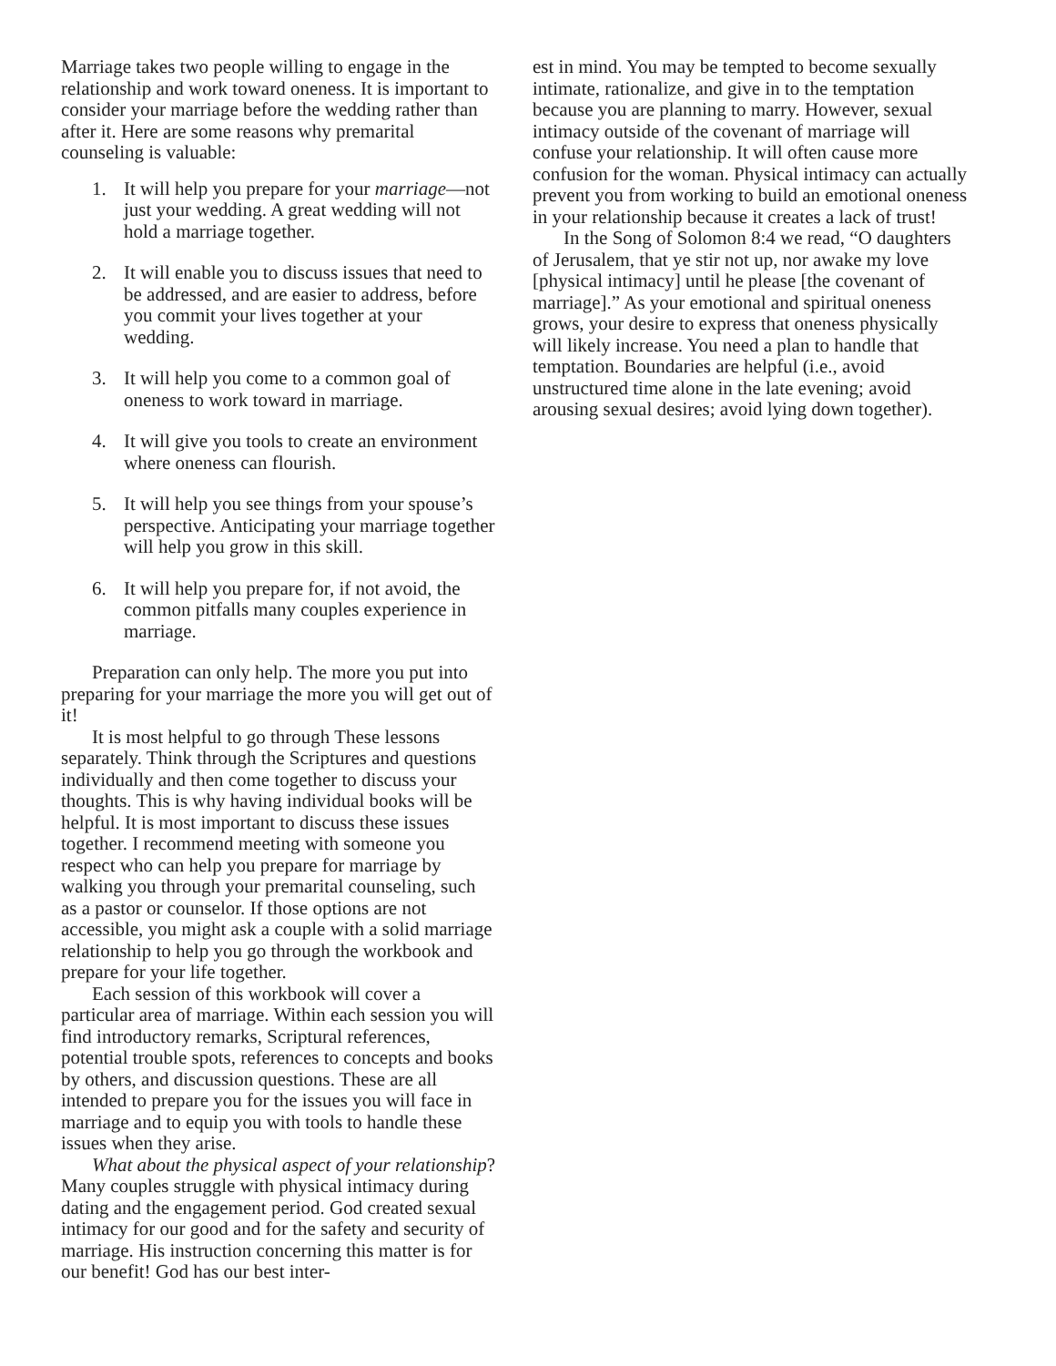Marriage takes two people willing to engage in the relationship and work toward oneness. It is important to consider your marriage before the wedding rather than after it. Here are some reasons why premarital counseling is valuable:
1. It will help you prepare for your marriage—not just your wedding. A great wedding will not hold a marriage together.
2. It will enable you to discuss issues that need to be addressed, and are easier to address, before you commit your lives together at your wedding.
3. It will help you come to a common goal of oneness to work toward in marriage.
4. It will give you tools to create an environment where oneness can flourish.
5. It will help you see things from your spouse’s perspective. Anticipating your marriage together will help you grow in this skill.
6. It will help you prepare for, if not avoid, the common pitfalls many couples experience in marriage.
Preparation can only help. The more you put into preparing for your marriage the more you will get out of it!
It is most helpful to go through These lessons separately. Think through the Scriptures and questions individually and then come together to discuss your thoughts. This is why having individual books will be helpful. It is most important to discuss these issues together. I recommend meeting with someone you respect who can help you prepare for marriage by walking you through your premarital counseling, such as a pastor or counselor. If those options are not accessible, you might ask a couple with a solid marriage relationship to help you go through the workbook and prepare for your life together.
Each session of this workbook will cover a particular area of marriage. Within each session you will find introductory remarks, Scriptural references, potential trouble spots, references to concepts and books by others, and discussion questions. These are all intended to prepare you for the issues you will face in marriage and to equip you with tools to handle these issues when they arise.
What about the physical aspect of your relationship? Many couples struggle with physical intimacy during dating and the engagement period. God created sexual intimacy for our good and for the safety and security of marriage. His instruction concerning this matter is for our benefit! God has our best inter-
est in mind. You may be tempted to become sexually intimate, rationalize, and give in to the temptation because you are planning to marry. However, sexual intimacy outside of the covenant of marriage will confuse your relationship. It will often cause more confusion for the woman. Physical intimacy can actually prevent you from working to build an emotional oneness in your relationship because it creates a lack of trust!
In the Song of Solomon 8:4 we read, “O daughters of Jerusalem, that ye stir not up, nor awake my love [physical intimacy] until he please [the covenant of marriage].” As your emotional and spiritual oneness grows, your desire to express that oneness physically will likely increase. You need a plan to handle that temptation. Boundaries are helpful (i.e., avoid unstructured time alone in the late evening; avoid arousing sexual desires; avoid lying down together).